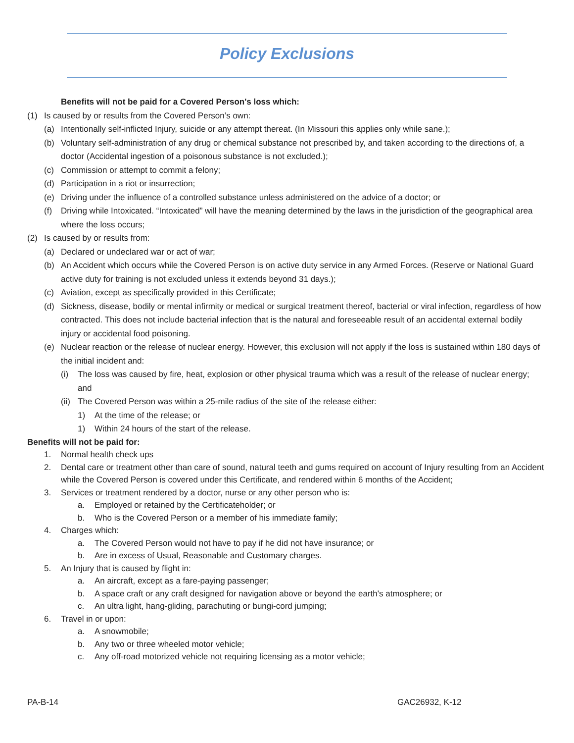Policy Exclusions
Benefits will not be paid for a Covered Person's loss which:
(1) Is caused by or results from the Covered Person’s own:
(a) Intentionally self-inflicted Injury, suicide or any attempt thereat. (In Missouri this applies only while sane.);
(b) Voluntary self-administration of any drug or chemical substance not prescribed by, and taken according to the directions of, a doctor (Accidental ingestion of a poisonous substance is not excluded.);
(c) Commission or attempt to commit a felony;
(d) Participation in a riot or insurrection;
(e) Driving under the influence of a controlled substance unless administered on the advice of a doctor; or
(f) Driving while Intoxicated. “Intoxicated” will have the meaning determined by the laws in the jurisdiction of the geographical area where the loss occurs;
(2) Is caused by or results from:
(a) Declared or undeclared war or act of war;
(b) An Accident which occurs while the Covered Person is on active duty service in any Armed Forces. (Reserve or National Guard active duty for training is not excluded unless it extends beyond 31 days.);
(c) Aviation, except as specifically provided in this Certificate;
(d) Sickness, disease, bodily or mental infirmity or medical or surgical treatment thereof, bacterial or viral infection, regardless of how contracted. This does not include bacterial infection that is the natural and foreseeable result of an accidental external bodily injury or accidental food poisoning.
(e) Nuclear reaction or the release of nuclear energy. However, this exclusion will not apply if the loss is sustained within 180 days of the initial incident and:
(i) The loss was caused by fire, heat, explosion or other physical trauma which was a result of the release of nuclear energy; and
(ii) The Covered Person was within a 25-mile radius of the site of the release either:
1) At the time of the release; or
1) Within 24 hours of the start of the release.
Benefits will not be paid for:
1. Normal health check ups
2. Dental care or treatment other than care of sound, natural teeth and gums required on account of Injury resulting from an Accident while the Covered Person is covered under this Certificate, and rendered within 6 months of the Accident;
3. Services or treatment rendered by a doctor, nurse or any other person who is:
a. Employed or retained by the Certificateholder; or
b. Who is the Covered Person or a member of his immediate family;
4. Charges which:
a. The Covered Person would not have to pay if he did not have insurance; or
b. Are in excess of Usual, Reasonable and Customary charges.
5. An Injury that is caused by flight in:
a. An aircraft, except as a fare-paying passenger;
b. A space craft or any craft designed for navigation above or beyond the earth's atmosphere; or
c. An ultra light, hang-gliding, parachuting or bungi-cord jumping;
6. Travel in or upon:
a. A snowmobile;
b. Any two or three wheeled motor vehicle;
c. Any off-road motorized vehicle not requiring licensing as a motor vehicle;
PA-B-14 GAC26932, K-12